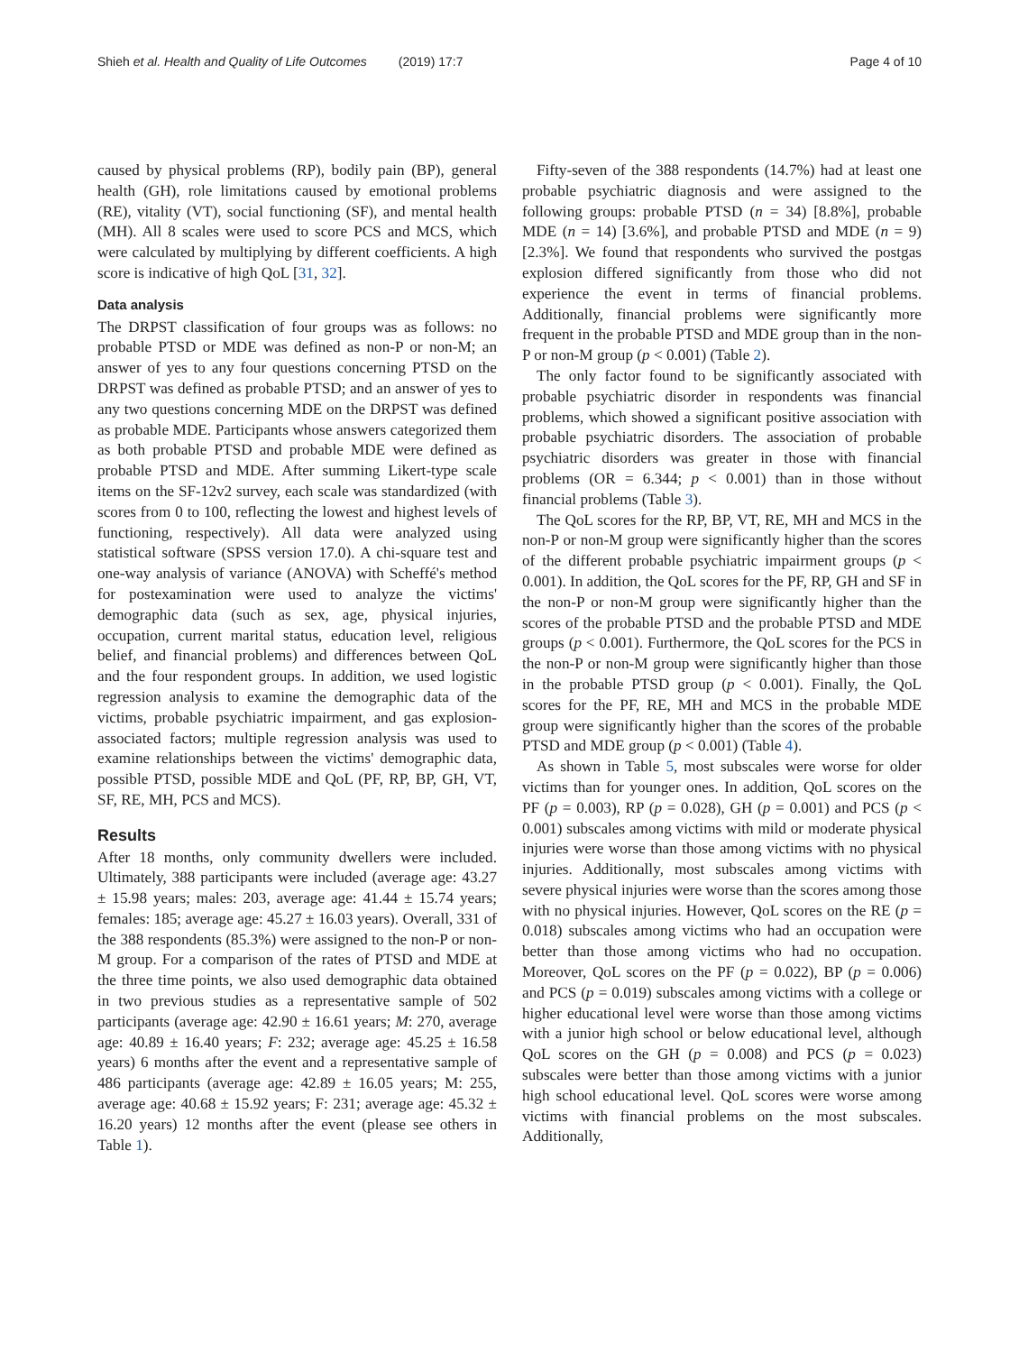Shieh et al. Health and Quality of Life Outcomes (2019) 17:7 Page 4 of 10
caused by physical problems (RP), bodily pain (BP), general health (GH), role limitations caused by emotional problems (RE), vitality (VT), social functioning (SF), and mental health (MH). All 8 scales were used to score PCS and MCS, which were calculated by multiplying by different coefficients. A high score is indicative of high QoL [31, 32].
Data analysis
The DRPST classification of four groups was as follows: no probable PTSD or MDE was defined as non-P or non-M; an answer of yes to any four questions concerning PTSD on the DRPST was defined as probable PTSD; and an answer of yes to any two questions concerning MDE on the DRPST was defined as probable MDE. Participants whose answers categorized them as both probable PTSD and probable MDE were defined as probable PTSD and MDE. After summing Likert-type scale items on the SF-12v2 survey, each scale was standardized (with scores from 0 to 100, reflecting the lowest and highest levels of functioning, respectively). All data were analyzed using statistical software (SPSS version 17.0). A chi-square test and one-way analysis of variance (ANOVA) with Scheffé's method for postexamination were used to analyze the victims' demographic data (such as sex, age, physical injuries, occupation, current marital status, education level, religious belief, and financial problems) and differences between QoL and the four respondent groups. In addition, we used logistic regression analysis to examine the demographic data of the victims, probable psychiatric impairment, and gas explosion-associated factors; multiple regression analysis was used to examine relationships between the victims' demographic data, possible PTSD, possible MDE and QoL (PF, RP, BP, GH, VT, SF, RE, MH, PCS and MCS).
Results
After 18 months, only community dwellers were included. Ultimately, 388 participants were included (average age: 43.27 ± 15.98 years; males: 203, average age: 41.44 ± 15.74 years; females: 185; average age: 45.27 ± 16.03 years). Overall, 331 of the 388 respondents (85.3%) were assigned to the non-P or non-M group. For a comparison of the rates of PTSD and MDE at the three time points, we also used demographic data obtained in two previous studies as a representative sample of 502 participants (average age: 42.90 ± 16.61 years; M: 270, average age: 40.89 ± 16.40 years; F: 232; average age: 45.25 ± 16.58 years) 6 months after the event and a representative sample of 486 participants (average age: 42.89 ± 16.05 years; M: 255, average age: 40.68 ± 15.92 years; F: 231; average age: 45.32 ± 16.20 years) 12 months after the event (please see others in Table 1).
Fifty-seven of the 388 respondents (14.7%) had at least one probable psychiatric diagnosis and were assigned to the following groups: probable PTSD (n = 34) [8.8%], probable MDE (n = 14) [3.6%], and probable PTSD and MDE (n = 9) [2.3%]. We found that respondents who survived the postgas explosion differed significantly from those who did not experience the event in terms of financial problems. Additionally, financial problems were significantly more frequent in the probable PTSD and MDE group than in the non-P or non-M group (p < 0.001) (Table 2).
The only factor found to be significantly associated with probable psychiatric disorder in respondents was financial problems, which showed a significant positive association with probable psychiatric disorders. The association of probable psychiatric disorders was greater in those with financial problems (OR = 6.344; p < 0.001) than in those without financial problems (Table 3).
The QoL scores for the RP, BP, VT, RE, MH and MCS in the non-P or non-M group were significantly higher than the scores of the different probable psychiatric impairment groups (p < 0.001). In addition, the QoL scores for the PF, RP, GH and SF in the non-P or non-M group were significantly higher than the scores of the probable PTSD and the probable PTSD and MDE groups (p < 0.001). Furthermore, the QoL scores for the PCS in the non-P or non-M group were significantly higher than those in the probable PTSD group (p < 0.001). Finally, the QoL scores for the PF, RE, MH and MCS in the probable MDE group were significantly higher than the scores of the probable PTSD and MDE group (p < 0.001) (Table 4).
As shown in Table 5, most subscales were worse for older victims than for younger ones. In addition, QoL scores on the PF (p = 0.003), RP (p = 0.028), GH (p = 0.001) and PCS (p < 0.001) subscales among victims with mild or moderate physical injuries were worse than those among victims with no physical injuries. Additionally, most subscales among victims with severe physical injuries were worse than the scores among those with no physical injuries. However, QoL scores on the RE (p = 0.018) subscales among victims who had an occupation were better than those among victims who had no occupation. Moreover, QoL scores on the PF (p = 0.022), BP (p = 0.006) and PCS (p = 0.019) subscales among victims with a college or higher educational level were worse than those among victims with a junior high school or below educational level, although QoL scores on the GH (p = 0.008) and PCS (p = 0.023) subscales were better than those among victims with a junior high school educational level. QoL scores were worse among victims with financial problems on the most subscales. Additionally,